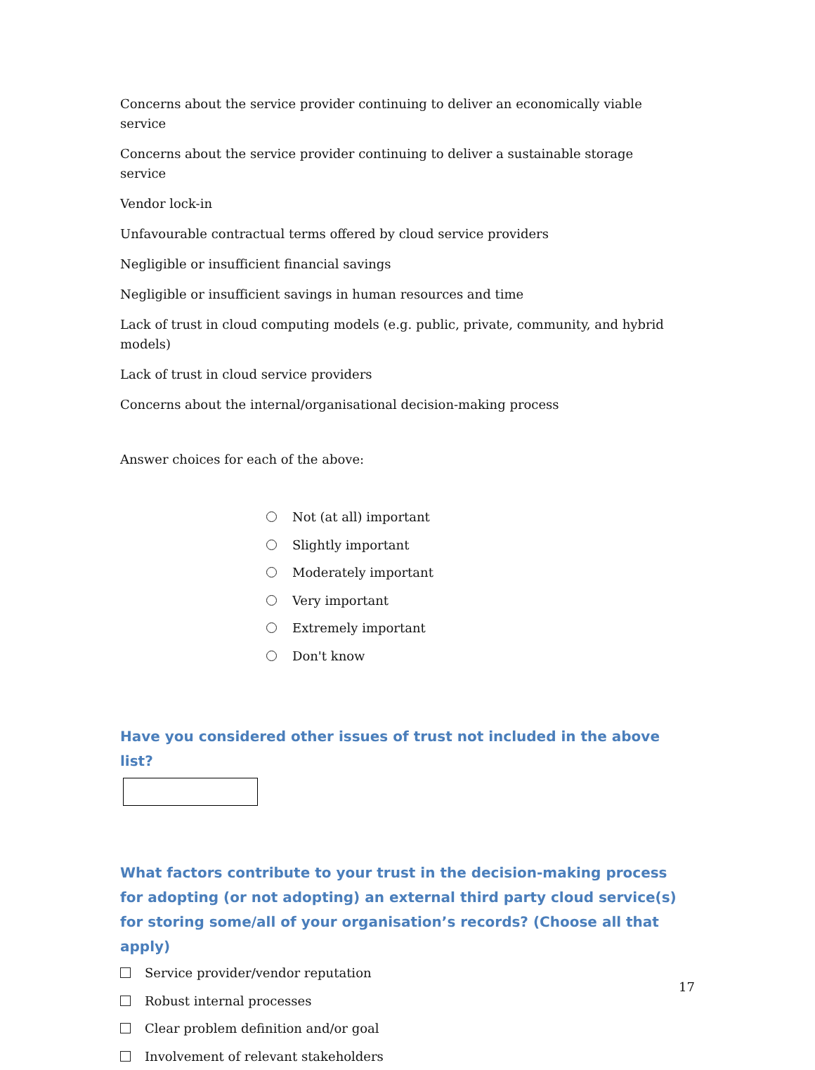Concerns about the service provider continuing to deliver an economically viable service
Concerns about the service provider continuing to deliver a sustainable storage service
Vendor lock-in
Unfavourable contractual terms offered by cloud service providers
Negligible or insufficient financial savings
Negligible or insufficient savings in human resources and time
Lack of trust in cloud computing models (e.g. public, private, community, and hybrid models)
Lack of trust in cloud service providers
Concerns about the internal/organisational decision-making process
Answer choices for each of the above:
Not (at all) important
Slightly important
Moderately important
Very important
Extremely important
Don't know
Have you considered other issues of trust not included in the above list?
What factors contribute to your trust in the decision-making process for adopting (or not adopting) an external third party cloud service(s) for storing some/all of your organisation’s records? (Choose all that apply)
Service provider/vendor reputation
Robust internal processes
Clear problem definition and/or goal
Involvement of relevant stakeholders
17